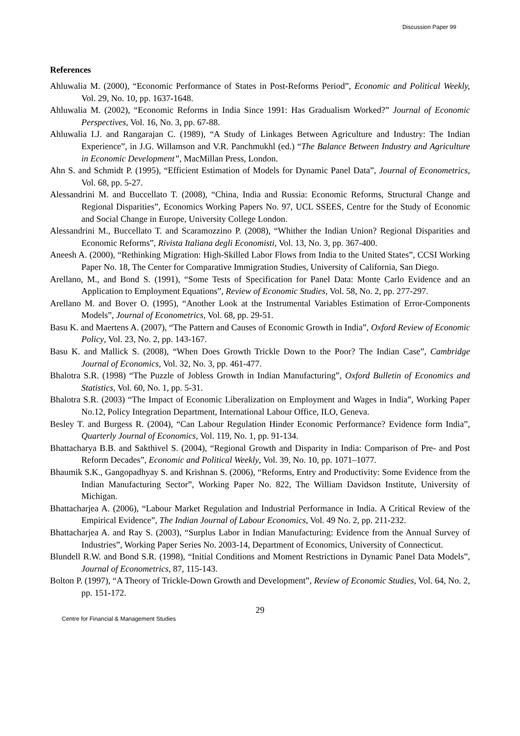Discussion Paper 99
References
Ahluwalia M. (2000), “Economic Performance of States in Post-Reforms Period”, Economic and Political Weekly, Vol. 29, No. 10, pp. 1637-1648.
Ahluwalia M. (2002), “Economic Reforms in India Since 1991: Has Gradualism Worked?” Journal of Economic Perspectives, Vol. 16, No. 3, pp. 67-88.
Ahluwalia I.J. and Rangarajan C. (1989), “A Study of Linkages Between Agriculture and Industry: The Indian Experience”, in J.G. Willamson and V.R. Panchmukhl (ed.) “The Balance Between Industry and Agriculture in Economic Development”, MacMillan Press, London.
Ahn S. and Schmidt P. (1995), “Efficient Estimation of Models for Dynamic Panel Data”, Journal of Econometrics, Vol. 68, pp. 5-27.
Alessandrini M. and Buccellato T. (2008), “China, India and Russia: Economic Reforms, Structural Change and Regional Disparities”, Economics Working Papers No. 97, UCL SSEES, Centre for the Study of Economic and Social Change in Europe, University College London.
Alessandrini M., Buccellato T. and Scaramozzino P. (2008), “Whither the Indian Union? Regional Disparities and Economic Reforms”, Rivista Italiana degli Economisti, Vol. 13, No. 3, pp. 367-400.
Aneesh A. (2000), “Rethinking Migration: High-Skilled Labor Flows from India to the United States”, CCSI Working Paper No. 18, The Center for Comparative Immigration Studies, University of California, San Diego.
Arellano, M., and Bond S. (1991), “Some Tests of Specification for Panel Data: Monte Carlo Evidence and an Application to Employment Equations”, Review of Economic Studies, Vol. 58, No. 2, pp. 277-297.
Arellano M. and Bover O. (1995), “Another Look at the Instrumental Variables Estimation of Error-Components Models”, Journal of Econometrics, Vol. 68, pp. 29-51.
Basu K. and Maertens A. (2007), “The Pattern and Causes of Economic Growth in India”, Oxford Review of Economic Policy, Vol. 23, No. 2, pp. 143-167.
Basu K. and Mallick S. (2008), “When Does Growth Trickle Down to the Poor? The Indian Case”, Cambridge Journal of Economics, Vol. 32, No. 3, pp. 461-477.
Bhalotra S.R. (1998) “The Puzzle of Jobless Growth in Indian Manufacturing”, Oxford Bulletin of Economics and Statistics, Vol. 60, No. 1, pp. 5-31.
Bhalotra S.R. (2003) “The Impact of Economic Liberalization on Employment and Wages in India”, Working Paper No.12, Policy Integration Department, International Labour Office, ILO, Geneva.
Besley T. and Burgess R. (2004), “Can Labour Regulation Hinder Economic Performance? Evidence form India”, Quarterly Journal of Economics, Vol. 119, No. 1, pp. 91-134.
Bhattacharya B.B. and Sakthivel S. (2004), “Regional Growth and Disparity in India: Comparison of Pre- and Post Reform Decades”, Economic and Political Weekly, Vol. 39, No. 10, pp. 1071–1077.
Bhaumik S.K., Gangopadhyay S. and Krishnan S. (2006), “Reforms, Entry and Productivity: Some Evidence from the Indian Manufacturing Sector”, Working Paper No. 822, The William Davidson Institute, University of Michigan.
Bhattacharjea A. (2006), “Labour Market Regulation and Industrial Performance in India. A Critical Review of the Empirical Evidence”, The Indian Journal of Labour Economics, Vol. 49 No. 2, pp. 211-232.
Bhattacharjea A. and Ray S. (2003), “Surplus Labor in Indian Manufacturing: Evidence from the Annual Survey of Industries”, Working Paper Series No. 2003-14, Department of Economics, University of Connecticut.
Blundell R.W. and Bond S.R. (1998), “Initial Conditions and Moment Restrictions in Dynamic Panel Data Models”, Journal of Econometrics, 87, 115-143.
Bolton P. (1997), “A Theory of Trickle-Down Growth and Development”, Review of Economic Studies, Vol. 64, No. 2, pp. 151-172.
29
Centre for Financial & Management Studies